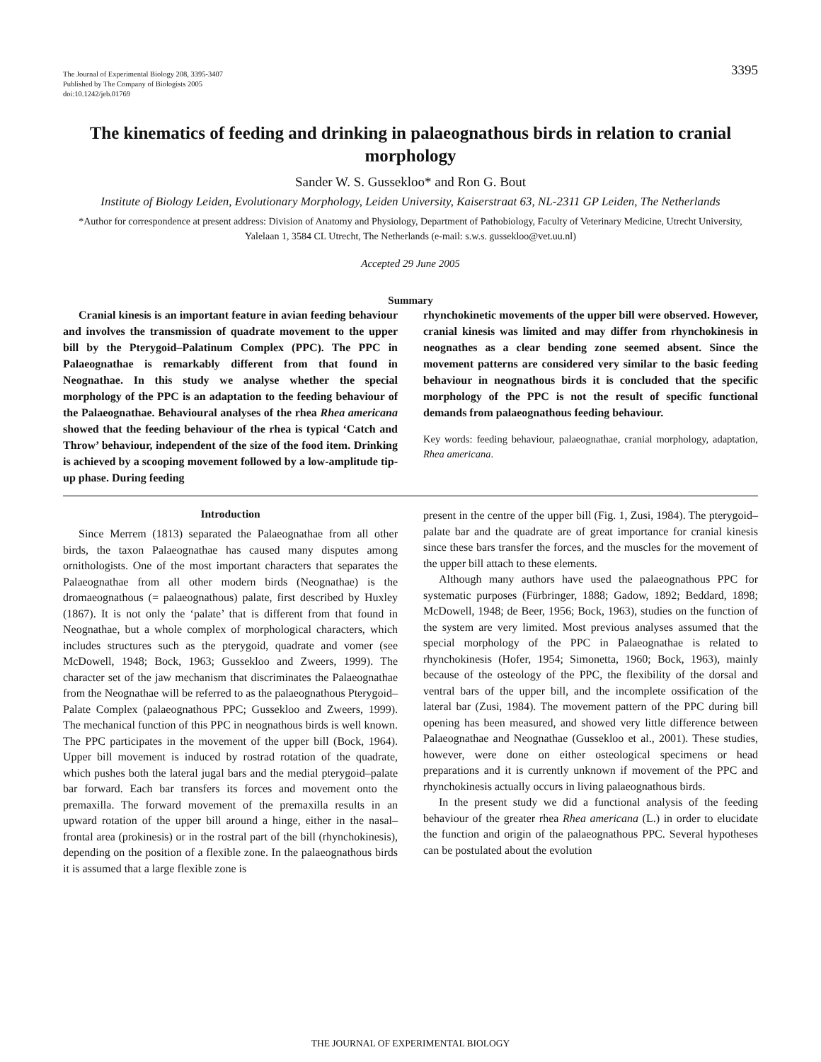The Journal of Experimental Biology 208, 3395-3407
Published by The Company of Biologists 2005
doi:10.1242/jeb.01769
3395
The kinematics of feeding and drinking in palaeognathous birds in relation to cranial morphology
Sander W. S. Gussekloo* and Ron G. Bout
Institute of Biology Leiden, Evolutionary Morphology, Leiden University, Kaiserstraat 63, NL-2311 GP Leiden, The Netherlands
*Author for correspondence at present address: Division of Anatomy and Physiology, Department of Pathobiology, Faculty of Veterinary Medicine, Utrecht University, Yalelaan 1, 3584 CL Utrecht, The Netherlands (e-mail: s.w.s. gussekloo@vet.uu.nl)
Accepted 29 June 2005
Summary
Cranial kinesis is an important feature in avian feeding behaviour and involves the transmission of quadrate movement to the upper bill by the Pterygoid–Palatinum Complex (PPC). The PPC in Palaeognathae is remarkably different from that found in Neognathae. In this study we analyse whether the special morphology of the PPC is an adaptation to the feeding behaviour of the Palaeognathae. Behavioural analyses of the rhea Rhea americana showed that the feeding behaviour of the rhea is typical ‘Catch and Throw’ behaviour, independent of the size of the food item. Drinking is achieved by a scooping movement followed by a low-amplitude tip-up phase. During feeding
rhynchokinetic movements of the upper bill were observed. However, cranial kinesis was limited and may differ from rhynchokinesis in neognathes as a clear bending zone seemed absent. Since the movement patterns are considered very similar to the basic feeding behaviour in neognathous birds it is concluded that the specific morphology of the PPC is not the result of specific functional demands from palaeognathous feeding behaviour.
Key words: feeding behaviour, palaeognathae, cranial morphology, adaptation, Rhea americana.
Introduction
Since Merrem (1813) separated the Palaeognathae from all other birds, the taxon Palaeognathae has caused many disputes among ornithologists. One of the most important characters that separates the Palaeognathae from all other modern birds (Neognathae) is the dromaeognathous (= palaeognathous) palate, first described by Huxley (1867). It is not only the ‘palate’ that is different from that found in Neognathae, but a whole complex of morphological characters, which includes structures such as the pterygoid, quadrate and vomer (see McDowell, 1948; Bock, 1963; Gussekloo and Zweers, 1999). The character set of the jaw mechanism that discriminates the Palaeognathae from the Neognathae will be referred to as the palaeognathous Pterygoid–Palate Complex (palaeognathous PPC; Gussekloo and Zweers, 1999). The mechanical function of this PPC in neognathous birds is well known. The PPC participates in the movement of the upper bill (Bock, 1964). Upper bill movement is induced by rostrad rotation of the quadrate, which pushes both the lateral jugal bars and the medial pterygoid–palate bar forward. Each bar transfers its forces and movement onto the premaxilla. The forward movement of the premaxilla results in an upward rotation of the upper bill around a hinge, either in the nasal–frontal area (prokinesis) or in the rostral part of the bill (rhynchokinesis), depending on the position of a flexible zone. In the palaeognathous birds it is assumed that a large flexible zone is
present in the centre of the upper bill (Fig. 1, Zusi, 1984). The pterygoid–palate bar and the quadrate are of great importance for cranial kinesis since these bars transfer the forces, and the muscles for the movement of the upper bill attach to these elements.
Although many authors have used the palaeognathous PPC for systematic purposes (Fürbringer, 1888; Gadow, 1892; Beddard, 1898; McDowell, 1948; de Beer, 1956; Bock, 1963), studies on the function of the system are very limited. Most previous analyses assumed that the special morphology of the PPC in Palaeognathae is related to rhynchokinesis (Hofer, 1954; Simonetta, 1960; Bock, 1963), mainly because of the osteology of the PPC, the flexibility of the dorsal and ventral bars of the upper bill, and the incomplete ossification of the lateral bar (Zusi, 1984). The movement pattern of the PPC during bill opening has been measured, and showed very little difference between Palaeognathae and Neognathae (Gussekloo et al., 2001). These studies, however, were done on either osteological specimens or head preparations and it is currently unknown if movement of the PPC and rhynchokinesis actually occurs in living palaeognathous birds.
In the present study we did a functional analysis of the feeding behaviour of the greater rhea Rhea americana (L.) in order to elucidate the function and origin of the palaeognathous PPC. Several hypotheses can be postulated about the evolution
THE JOURNAL OF EXPERIMENTAL BIOLOGY